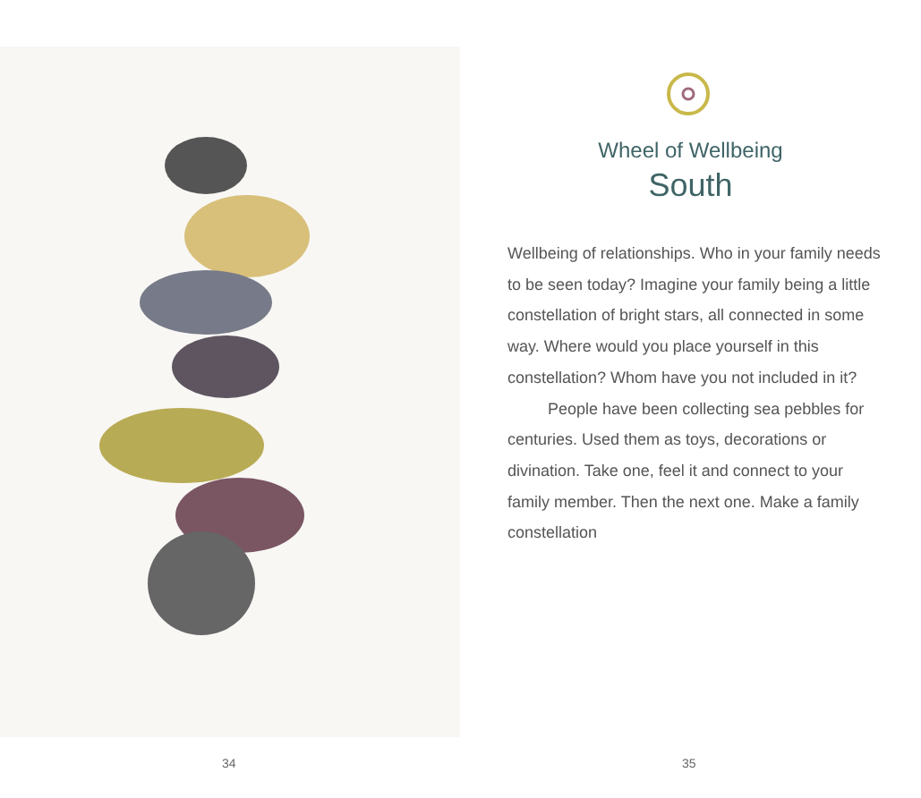34
Wheel of Wellbeing
South
Wellbeing of relationships. Who in your family needs to be seen today? Imagine your family being a little constellation of bright stars, all connected in some way. Where would you place yourself in this constellation? Whom have you not included in it?
People have been collecting sea pebbles for centuries. Used them as toys, decorations or divination. Take one, feel it and connect to your family member. Then the next one. Make a family constellation
35